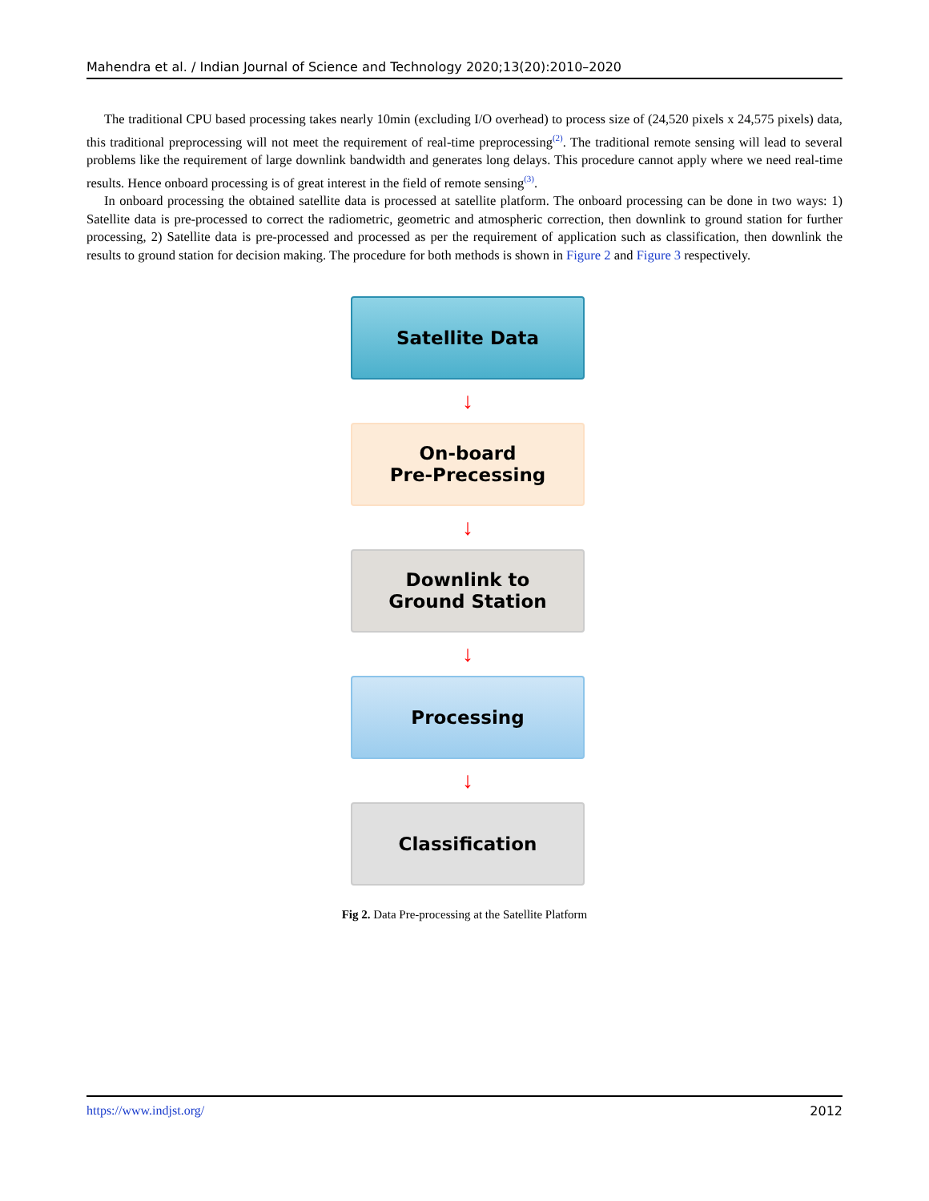Mahendra et al. / Indian Journal of Science and Technology 2020;13(20):2010–2020
The traditional CPU based processing takes nearly 10min (excluding I/O overhead) to process size of (24,520 pixels x 24,575 pixels) data, this traditional preprocessing will not meet the requirement of real-time preprocessing<sup>(2)</sup>. The traditional remote sensing will lead to several problems like the requirement of large downlink bandwidth and generates long delays. This procedure cannot apply where we need real-time results. Hence onboard processing is of great interest in the field of remote sensing<sup>(3)</sup>.
In onboard processing the obtained satellite data is processed at satellite platform. The onboard processing can be done in two ways: 1) Satellite data is pre-processed to correct the radiometric, geometric and atmospheric correction, then downlink to ground station for further processing, 2) Satellite data is pre-processed and processed as per the requirement of application such as classification, then downlink the results to ground station for decision making. The procedure for both methods is shown in Figure 2 and Figure 3 respectively.
Satellite Data
↓
On-board
Pre-Precessing
↓
Downlink to
Ground Station
↓
Processing
↓
Classification
Fig 2. Data Pre-processing at the Satellite Platform
https://www.indjst.org/ 2012